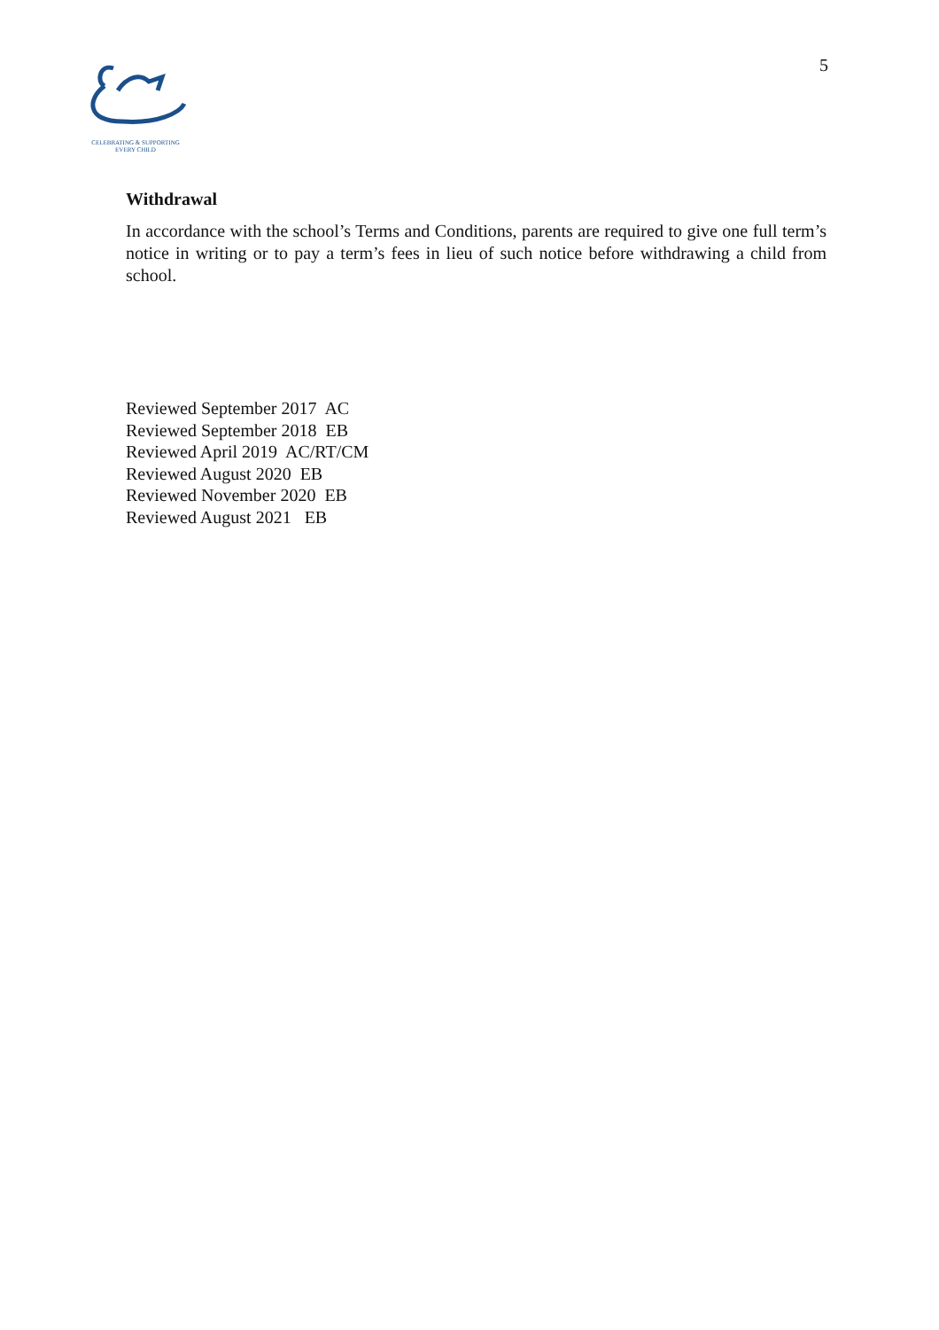CELEBRATING & SUPPORTING
EVERY CHILD
5
Withdrawal
In accordance with the school’s Terms and Conditions, parents are required to give one full term’s notice in writing or to pay a term’s fees in lieu of such notice before withdrawing a child from school.
Reviewed September 2017 AC Reviewed September 2018 EB Reviewed April 2019 AC/RT/CM Reviewed August 2020 EB Reviewed November 2020 EB Reviewed August 2021 EB